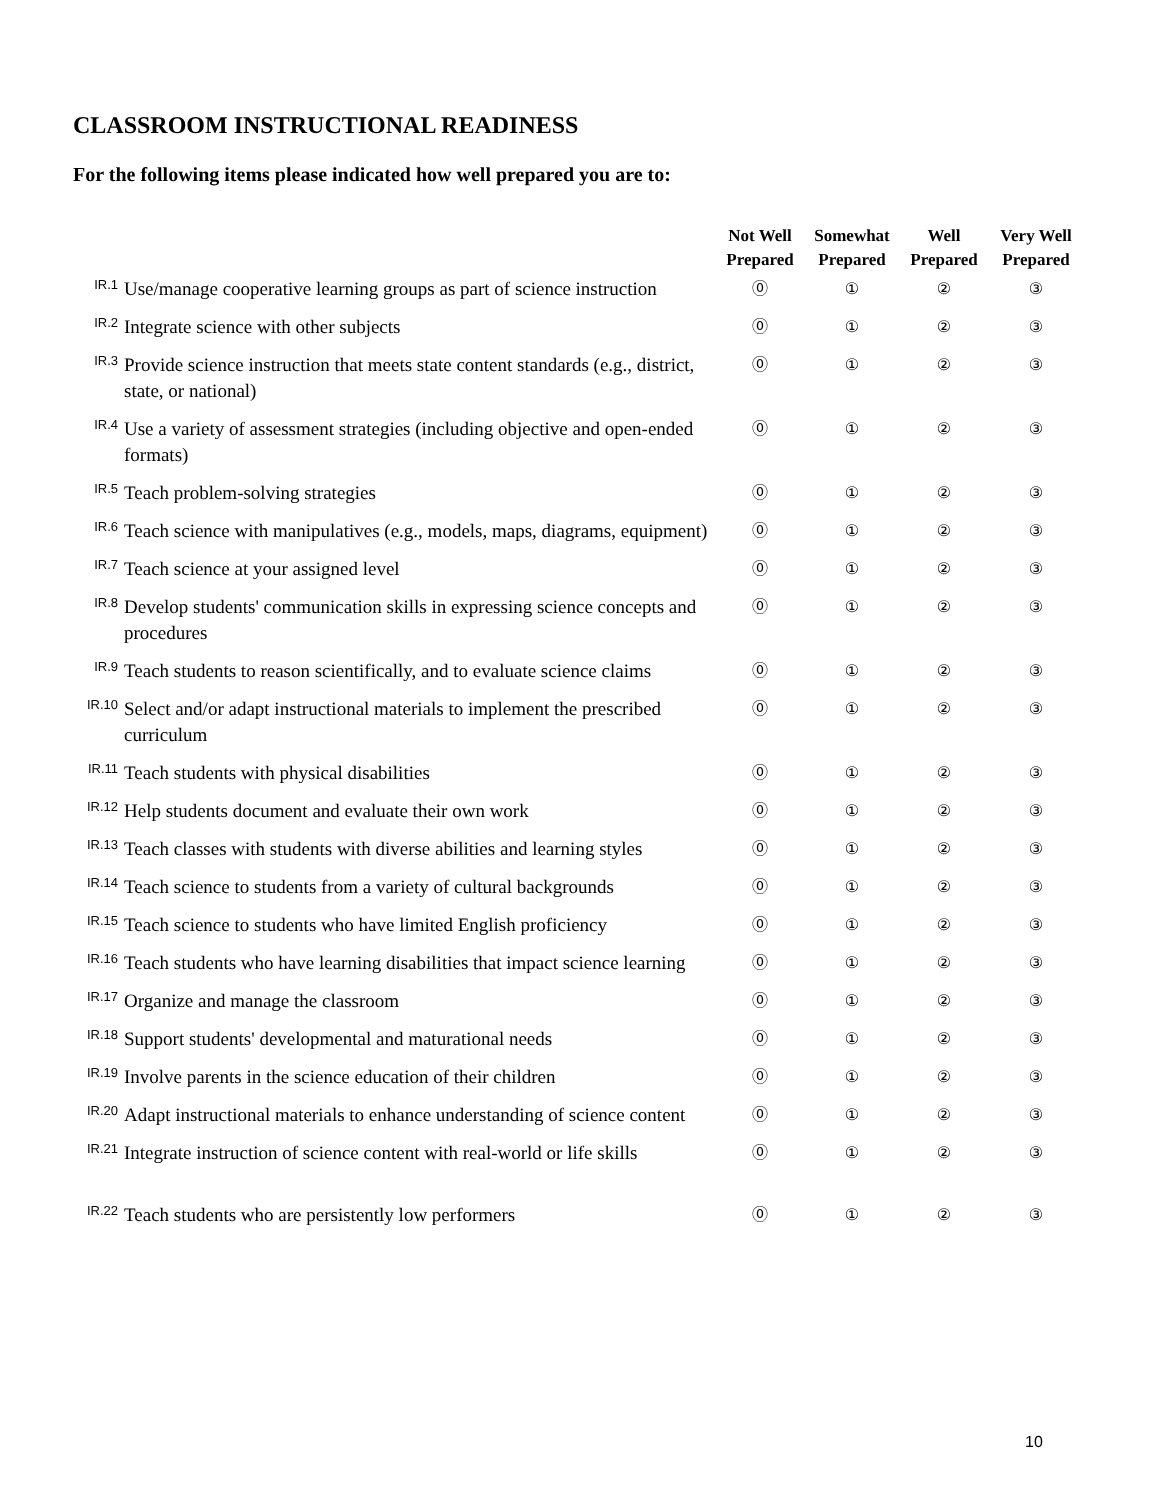CLASSROOM INSTRUCTIONAL READINESS
For the following items please indicated how well prepared you are to:
| | | Not Well Prepared | Somewhat Prepared | Well Prepared | Very Well Prepared |
| --- | --- | --- | --- | --- | --- |
| IR.1 | Use/manage cooperative learning groups as part of science instruction | ⓪ | ① | ② | ③ |
| IR.2 | Integrate science with other subjects | ⓪ | ① | ② | ③ |
| IR.3 | Provide science instruction that meets state content standards (e.g., district, state, or national) | ⓪ | ① | ② | ③ |
| IR.4 | Use a variety of assessment strategies (including objective and open-ended formats) | ⓪ | ① | ② | ③ |
| IR.5 | Teach problem-solving strategies | ⓪ | ① | ② | ③ |
| IR.6 | Teach science with manipulatives (e.g., models, maps, diagrams, equipment) | ⓪ | ① | ② | ③ |
| IR.7 | Teach science at your assigned level | ⓪ | ① | ② | ③ |
| IR.8 | Develop students' communication skills in expressing science concepts and procedures | ⓪ | ① | ② | ③ |
| IR.9 | Teach students to reason scientifically, and to evaluate science claims | ⓪ | ① | ② | ③ |
| IR.10 | Select and/or adapt instructional materials to implement the prescribed curriculum | ⓪ | ① | ② | ③ |
| IR.11 | Teach students with physical disabilities | ⓪ | ① | ② | ③ |
| IR.12 | Help students document and evaluate their own work | ⓪ | ① | ② | ③ |
| IR.13 | Teach classes with students with diverse abilities and learning styles | ⓪ | ① | ② | ③ |
| IR.14 | Teach science to students from a variety of cultural backgrounds | ⓪ | ① | ② | ③ |
| IR.15 | Teach science to students who have limited English proficiency | ⓪ | ① | ② | ③ |
| IR.16 | Teach students who have learning disabilities that impact science learning | ⓪ | ① | ② | ③ |
| IR.17 | Organize and manage the classroom | ⓪ | ① | ② | ③ |
| IR.18 | Support students' developmental and maturational needs | ⓪ | ① | ② | ③ |
| IR.19 | Involve parents in the science education of their children | ⓪ | ① | ② | ③ |
| IR.20 | Adapt instructional materials to enhance understanding of science content | ⓪ | ① | ② | ③ |
| IR.21 | Integrate instruction of science content with real-world or life skills | ⓪ | ① | ② | ③ |
| IR.22 | Teach students who are persistently low performers | ⓪ | ① | ② | ③ |
10